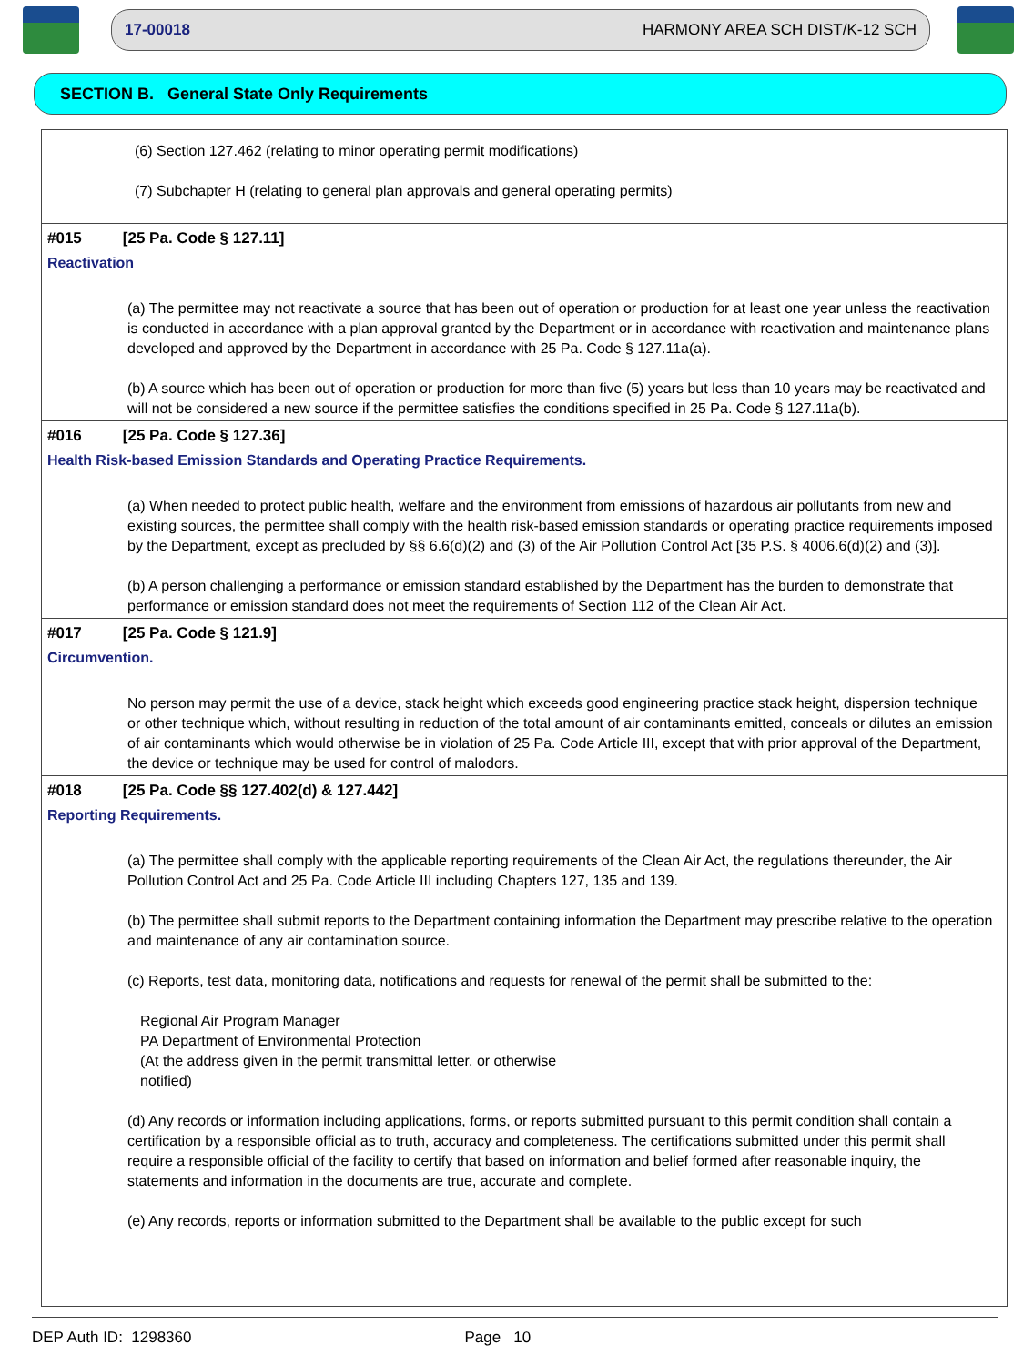17-00018 HARMONY AREA SCH DIST/K-12 SCH
SECTION B. General State Only Requirements
(6) Section 127.462 (relating to minor operating permit modifications)
(7) Subchapter H (relating to general plan approvals and general operating permits)
#015 [25 Pa. Code § 127.11]
Reactivation
(a) The permittee may not reactivate a source that has been out of operation or production for at least one year unless the reactivation is conducted in accordance with a plan approval granted by the Department or in accordance with reactivation and maintenance plans developed and approved by the Department in accordance with 25 Pa. Code § 127.11a(a).
(b) A source which has been out of operation or production for more than five (5) years but less than 10 years may be reactivated and will not be considered a new source if the permittee satisfies the conditions specified in 25 Pa. Code § 127.11a(b).
#016 [25 Pa. Code § 127.36]
Health Risk-based Emission Standards and Operating Practice Requirements.
(a) When needed to protect public health, welfare and the environment from emissions of hazardous air pollutants from new and existing sources, the permittee shall comply with the health risk-based emission standards or operating practice requirements imposed by the Department, except as precluded by §§ 6.6(d)(2) and (3) of the Air Pollution Control Act [35 P.S. § 4006.6(d)(2) and (3)].
(b) A person challenging a performance or emission standard established by the Department has the burden to demonstrate that performance or emission standard does not meet the requirements of Section 112 of the Clean Air Act.
#017 [25 Pa. Code § 121.9]
Circumvention.
No person may permit the use of a device, stack height which exceeds good engineering practice stack height, dispersion technique or other technique which, without resulting in reduction of the total amount of air contaminants emitted, conceals or dilutes an emission of air contaminants which would otherwise be in violation of 25 Pa. Code Article III, except that with prior approval of the Department, the device or technique may be used for control of malodors.
#018 [25 Pa. Code §§ 127.402(d) & 127.442]
Reporting Requirements.
(a) The permittee shall comply with the applicable reporting requirements of the Clean Air Act, the regulations thereunder, the Air Pollution Control Act and 25 Pa. Code Article III including Chapters 127, 135 and 139.
(b) The permittee shall submit reports to the Department containing information the Department may prescribe relative to the operation and maintenance of any air contamination source.
(c) Reports, test data, monitoring data, notifications and requests for renewal of the permit shall be submitted to the:
Regional Air Program Manager
PA Department of Environmental Protection
(At the address given in the permit transmittal letter, or otherwise
notified)
(d) Any records or information including applications, forms, or reports submitted pursuant to this permit condition shall contain a certification by a responsible official as to truth, accuracy and completeness. The certifications submitted under this permit shall require a responsible official of the facility to certify that based on information and belief formed after reasonable inquiry, the statements and information in the documents are true, accurate and complete.
(e) Any records, reports or information submitted to the Department shall be available to the public except for such
DEP Auth ID: 1298360 Page 10